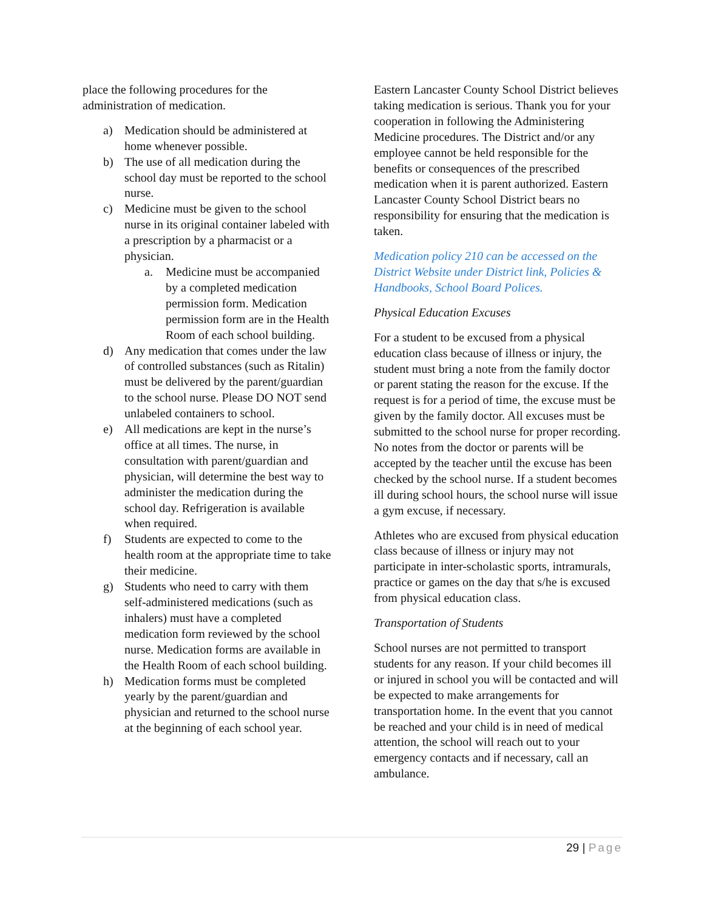place the following procedures for the administration of medication.
a) Medication should be administered at home whenever possible.
b) The use of all medication during the school day must be reported to the school nurse.
c) Medicine must be given to the school nurse in its original container labeled with a prescription by a pharmacist or a physician.
a. Medicine must be accompanied by a completed medication permission form. Medication permission form are in the Health Room of each school building.
d) Any medication that comes under the law of controlled substances (such as Ritalin) must be delivered by the parent/guardian to the school nurse. Please DO NOT send unlabeled containers to school.
e) All medications are kept in the nurse’s office at all times. The nurse, in consultation with parent/guardian and physician, will determine the best way to administer the medication during the school day. Refrigeration is available when required.
f) Students are expected to come to the health room at the appropriate time to take their medicine.
g) Students who need to carry with them self-administered medications (such as inhalers) must have a completed medication form reviewed by the school nurse. Medication forms are available in the Health Room of each school building.
h) Medication forms must be completed yearly by the parent/guardian and physician and returned to the school nurse at the beginning of each school year.
Eastern Lancaster County School District believes taking medication is serious. Thank you for your cooperation in following the Administering Medicine procedures. The District and/or any employee cannot be held responsible for the benefits or consequences of the prescribed medication when it is parent authorized. Eastern Lancaster County School District bears no responsibility for ensuring that the medication is taken.
Medication policy 210 can be accessed on the District Website under District link, Policies & Handbooks, School Board Polices.
Physical Education Excuses
For a student to be excused from a physical education class because of illness or injury, the student must bring a note from the family doctor or parent stating the reason for the excuse. If the request is for a period of time, the excuse must be given by the family doctor. All excuses must be submitted to the school nurse for proper recording. No notes from the doctor or parents will be accepted by the teacher until the excuse has been checked by the school nurse. If a student becomes ill during school hours, the school nurse will issue a gym excuse, if necessary.
Athletes who are excused from physical education class because of illness or injury may not participate in inter-scholastic sports, intramurals, practice or games on the day that s/he is excused from physical education class.
Transportation of Students
School nurses are not permitted to transport students for any reason. If your child becomes ill or injured in school you will be contacted and will be expected to make arrangements for transportation home. In the event that you cannot be reached and your child is in need of medical attention, the school will reach out to your emergency contacts and if necessary, call an ambulance.
29 | Page